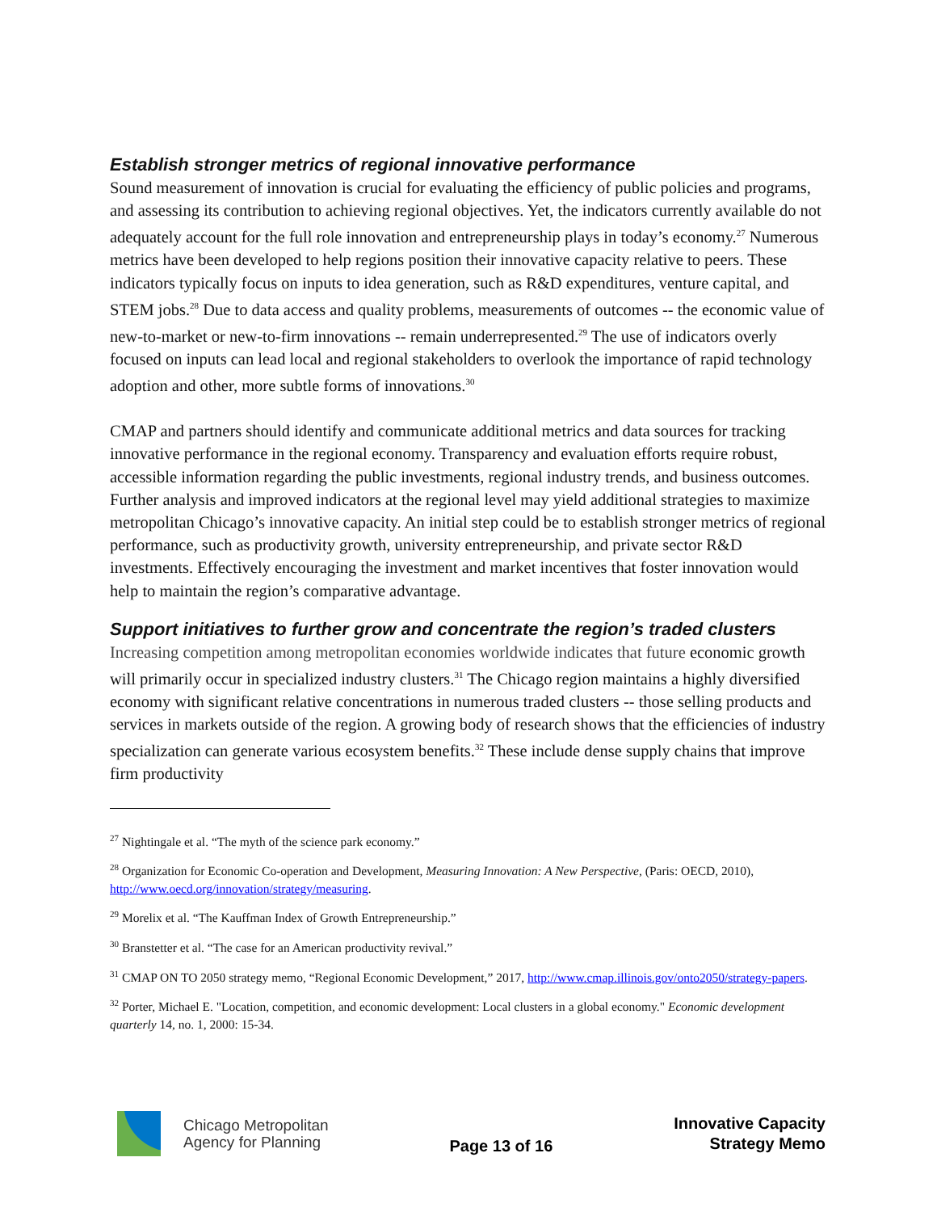Establish stronger metrics of regional innovative performance
Sound measurement of innovation is crucial for evaluating the efficiency of public policies and programs, and assessing its contribution to achieving regional objectives. Yet, the indicators currently available do not adequately account for the full role innovation and entrepreneurship plays in today’s economy.<sup>27</sup> Numerous metrics have been developed to help regions position their innovative capacity relative to peers. These indicators typically focus on inputs to idea generation, such as R&D expenditures, venture capital, and STEM jobs.<sup>28</sup> Due to data access and quality problems, measurements of outcomes -- the economic value of new-to-market or new-to-firm innovations -- remain underrepresented.<sup>29</sup> The use of indicators overly focused on inputs can lead local and regional stakeholders to overlook the importance of rapid technology adoption and other, more subtle forms of innovations.<sup>30</sup>
CMAP and partners should identify and communicate additional metrics and data sources for tracking innovative performance in the regional economy. Transparency and evaluation efforts require robust, accessible information regarding the public investments, regional industry trends, and business outcomes. Further analysis and improved indicators at the regional level may yield additional strategies to maximize metropolitan Chicago’s innovative capacity. An initial step could be to establish stronger metrics of regional performance, such as productivity growth, university entrepreneurship, and private sector R&D investments. Effectively encouraging the investment and market incentives that foster innovation would help to maintain the region’s comparative advantage.
Support initiatives to further grow and concentrate the region’s traded clusters
Increasing competition among metropolitan economies worldwide indicates that future economic growth will primarily occur in specialized industry clusters.<sup>31</sup> The Chicago region maintains a highly diversified economy with significant relative concentrations in numerous traded clusters -- those selling products and services in markets outside of the region. A growing body of research shows that the efficiencies of industry specialization can generate various ecosystem benefits.<sup>32</sup> These include dense supply chains that improve firm productivity
<sup>27</sup> Nightingale et al. “The myth of the science park economy.”
<sup>28</sup> Organization for Economic Co-operation and Development, Measuring Innovation: A New Perspective, (Paris: OECD, 2010), http://www.oecd.org/innovation/strategy/measuring.
<sup>29</sup> Morelix et al. “The Kauffman Index of Growth Entrepreneurship.”
<sup>30</sup> Branstetter et al. “The case for an American productivity revival.”
<sup>31</sup> CMAP ON TO 2050 strategy memo, “Regional Economic Development,” 2017, http://www.cmap.illinois.gov/onto2050/strategy-papers.
<sup>32</sup> Porter, Michael E. "Location, competition, and economic development: Local clusters in a global economy." Economic development quarterly 14, no. 1, 2000: 15-34.
Chicago Metropolitan
Agency for Planning
Page 13 of 16
Innovative Capacity
Strategy Memo